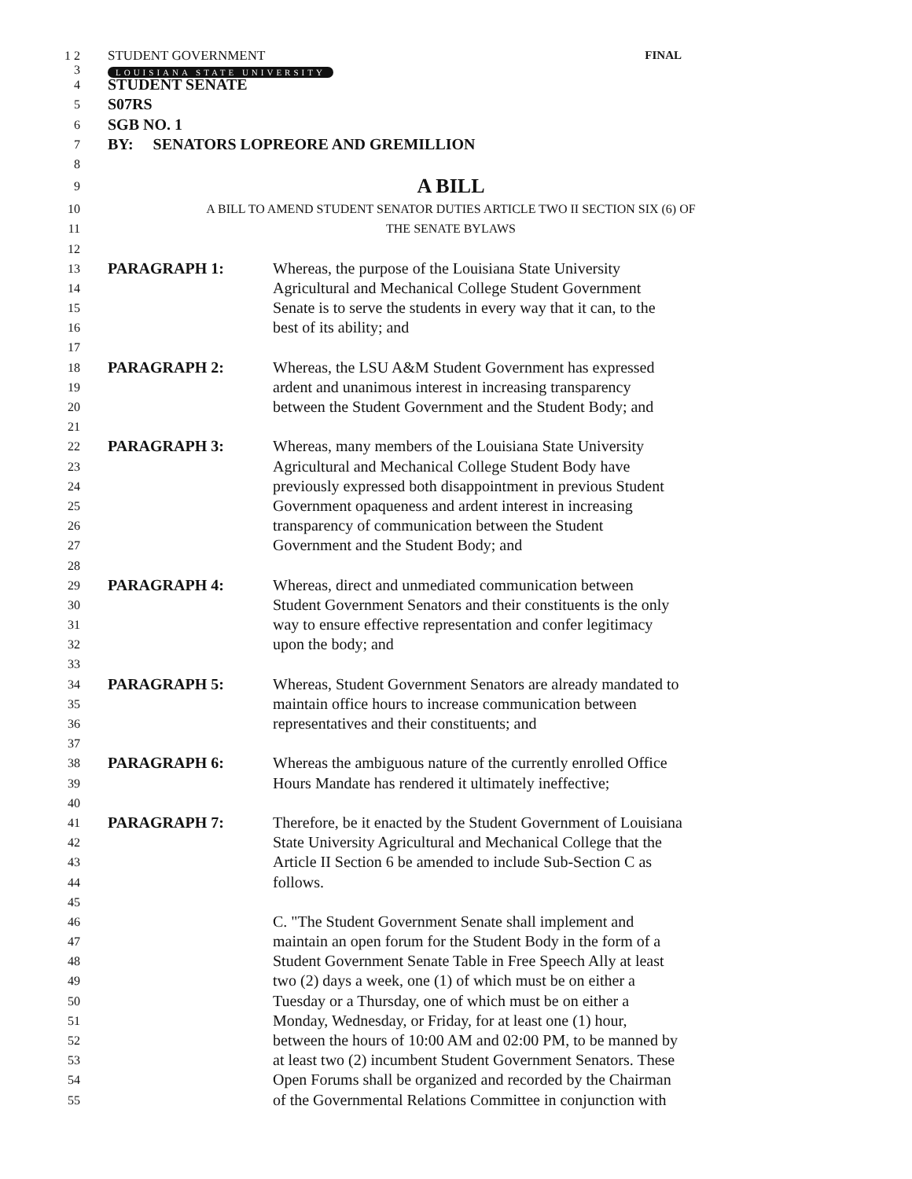1 2 STUDENT GOVERNMENT FINAL
3
LOUISIANA STATE UNIVERSITY
4
STUDENT SENATE
5
S07RS
6
SGB NO. 1
7
BY: SENATORS LOPREORE AND GREMILLION
8
9
A BILL
10 A BILL TO AMEND STUDENT SENATOR DUTIES ARTICLE TWO II SECTION SIX (6) OF
11 THE SENATE BYLAWS
12
13
PARAGRAPH 1: Whereas, the purpose of the Louisiana State University
14
Agricultural and Mechanical College Student Government
15
Senate is to serve the students in every way that it can, to the
16
best of its ability; and
17
18
PARAGRAPH 2: Whereas, the LSU A&M Student Government has expressed
19
ardent and unanimous interest in increasing transparency
20
between the Student Government and the Student Body; and
21
22
PARAGRAPH 3: Whereas, many members of the Louisiana State University
23
Agricultural and Mechanical College Student Body have
24
previously expressed both disappointment in previous Student
25
Government opaqueness and ardent interest in increasing
26
transparency of communication between the Student
27
Government and the Student Body; and
28
29
PARAGRAPH 4: Whereas, direct and unmediated communication between
30
Student Government Senators and their constituents is the only
31
way to ensure effective representation and confer legitimacy
32
upon the body; and
33
34
PARAGRAPH 5: Whereas, Student Government Senators are already mandated to
35
maintain office hours to increase communication between
36
representatives and their constituents; and
37
38
PARAGRAPH 6: Whereas the ambiguous nature of the currently enrolled Office
39
Hours Mandate has rendered it ultimately ineffective;
40
41
PARAGRAPH 7: Therefore, be it enacted by the Student Government of Louisiana
42
State University Agricultural and Mechanical College that the
43
Article II Section 6 be amended to include Sub-Section C as
44
follows.
45
46
C. "The Student Government Senate shall implement and
47
maintain an open forum for the Student Body in the form of a
48
Student Government Senate Table in Free Speech Ally at least
49
two (2) days a week, one (1) of which must be on either a
50
Tuesday or a Thursday, one of which must be on either a
51
Monday, Wednesday, or Friday, for at least one (1) hour,
52
between the hours of 10:00 AM and 02:00 PM, to be manned by
53
at least two (2) incumbent Student Government Senators. These
54
Open Forums shall be organized and recorded by the Chairman
55
of the Governmental Relations Committee in conjunction with